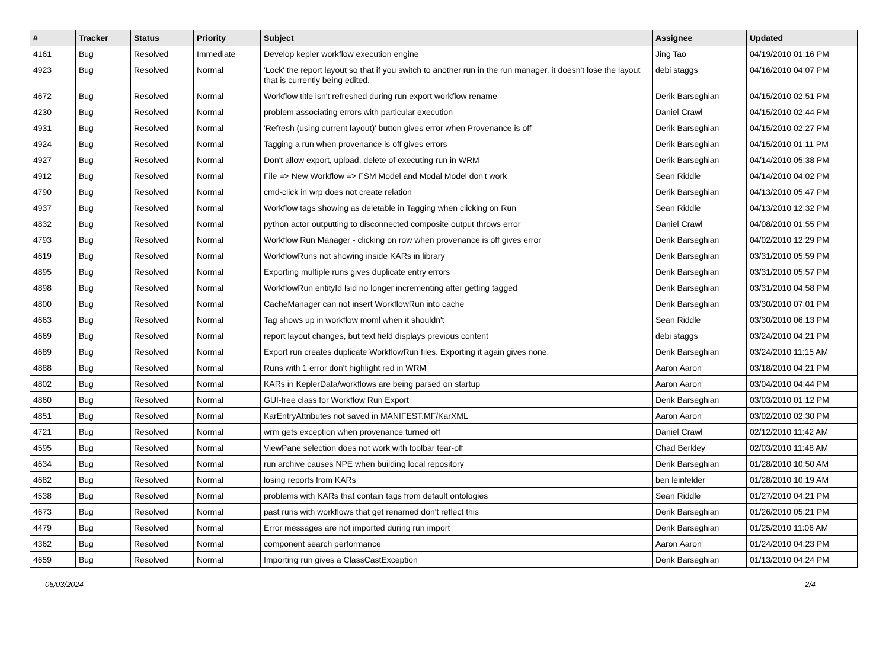| # | Tracker | Status | Priority | Subject | Assignee | Updated |
| --- | --- | --- | --- | --- | --- | --- |
| 4161 | Bug | Resolved | Immediate | Develop kepler workflow execution engine | Jing Tao | 04/19/2010 01:16 PM |
| 4923 | Bug | Resolved | Normal | 'Lock' the report layout so that if you switch to another run in the run manager, it doesn't lose the layout that is currently being edited. | debi staggs | 04/16/2010 04:07 PM |
| 4672 | Bug | Resolved | Normal | Workflow title isn't refreshed during run export workflow rename | Derik Barseghian | 04/15/2010 02:51 PM |
| 4230 | Bug | Resolved | Normal | problem associating errors with particular execution | Daniel Crawl | 04/15/2010 02:44 PM |
| 4931 | Bug | Resolved | Normal | 'Refresh (using current layout)' button gives error when Provenance is off | Derik Barseghian | 04/15/2010 02:27 PM |
| 4924 | Bug | Resolved | Normal | Tagging a run when provenance is off gives errors | Derik Barseghian | 04/15/2010 01:11 PM |
| 4927 | Bug | Resolved | Normal | Don't allow export, upload, delete of executing run in WRM | Derik Barseghian | 04/14/2010 05:38 PM |
| 4912 | Bug | Resolved | Normal | File => New Workflow => FSM Model and Modal Model don't work | Sean Riddle | 04/14/2010 04:02 PM |
| 4790 | Bug | Resolved | Normal | cmd-click in wrp does not create relation | Derik Barseghian | 04/13/2010 05:47 PM |
| 4937 | Bug | Resolved | Normal | Workflow tags showing as deletable in Tagging when clicking on Run | Sean Riddle | 04/13/2010 12:32 PM |
| 4832 | Bug | Resolved | Normal | python actor outputting to disconnected composite output throws error | Daniel Crawl | 04/08/2010 01:55 PM |
| 4793 | Bug | Resolved | Normal | Workflow Run Manager - clicking on row when provenance is off gives error | Derik Barseghian | 04/02/2010 12:29 PM |
| 4619 | Bug | Resolved | Normal | WorkflowRuns not showing inside KARs in library | Derik Barseghian | 03/31/2010 05:59 PM |
| 4895 | Bug | Resolved | Normal | Exporting multiple runs gives duplicate entry errors | Derik Barseghian | 03/31/2010 05:57 PM |
| 4898 | Bug | Resolved | Normal | WorkflowRun entityId lsid no longer incrementing after getting tagged | Derik Barseghian | 03/31/2010 04:58 PM |
| 4800 | Bug | Resolved | Normal | CacheManager can not insert WorkflowRun into cache | Derik Barseghian | 03/30/2010 07:01 PM |
| 4663 | Bug | Resolved | Normal | Tag shows up in workflow moml when it shouldn't | Sean Riddle | 03/30/2010 06:13 PM |
| 4669 | Bug | Resolved | Normal | report layout changes, but text field displays previous content | debi staggs | 03/24/2010 04:21 PM |
| 4689 | Bug | Resolved | Normal | Export run creates duplicate WorkflowRun files. Exporting it again gives none. | Derik Barseghian | 03/24/2010 11:15 AM |
| 4888 | Bug | Resolved | Normal | Runs with 1 error don't highlight red in WRM | Aaron Aaron | 03/18/2010 04:21 PM |
| 4802 | Bug | Resolved | Normal | KARs in KeplerData/workflows are being parsed on startup | Aaron Aaron | 03/04/2010 04:44 PM |
| 4860 | Bug | Resolved | Normal | GUI-free class for Workflow Run Export | Derik Barseghian | 03/03/2010 01:12 PM |
| 4851 | Bug | Resolved | Normal | KarEntryAttributes not saved in MANIFEST.MF/KarXML | Aaron Aaron | 03/02/2010 02:30 PM |
| 4721 | Bug | Resolved | Normal | wrm gets exception when provenance turned off | Daniel Crawl | 02/12/2010 11:42 AM |
| 4595 | Bug | Resolved | Normal | ViewPane selection does not work with toolbar tear-off | Chad Berkley | 02/03/2010 11:48 AM |
| 4634 | Bug | Resolved | Normal | run archive causes NPE when building local repository | Derik Barseghian | 01/28/2010 10:50 AM |
| 4682 | Bug | Resolved | Normal | losing reports from KARs | ben leinfelder | 01/28/2010 10:19 AM |
| 4538 | Bug | Resolved | Normal | problems with KARs that contain tags from default ontologies | Sean Riddle | 01/27/2010 04:21 PM |
| 4673 | Bug | Resolved | Normal | past runs with workflows that get renamed don't reflect this | Derik Barseghian | 01/26/2010 05:21 PM |
| 4479 | Bug | Resolved | Normal | Error messages are not imported during run import | Derik Barseghian | 01/25/2010 11:06 AM |
| 4362 | Bug | Resolved | Normal | component search performance | Aaron Aaron | 01/24/2010 04:23 PM |
| 4659 | Bug | Resolved | Normal | Importing run gives a ClassCastException | Derik Barseghian | 01/13/2010 04:24 PM |
05/03/2024 2/4